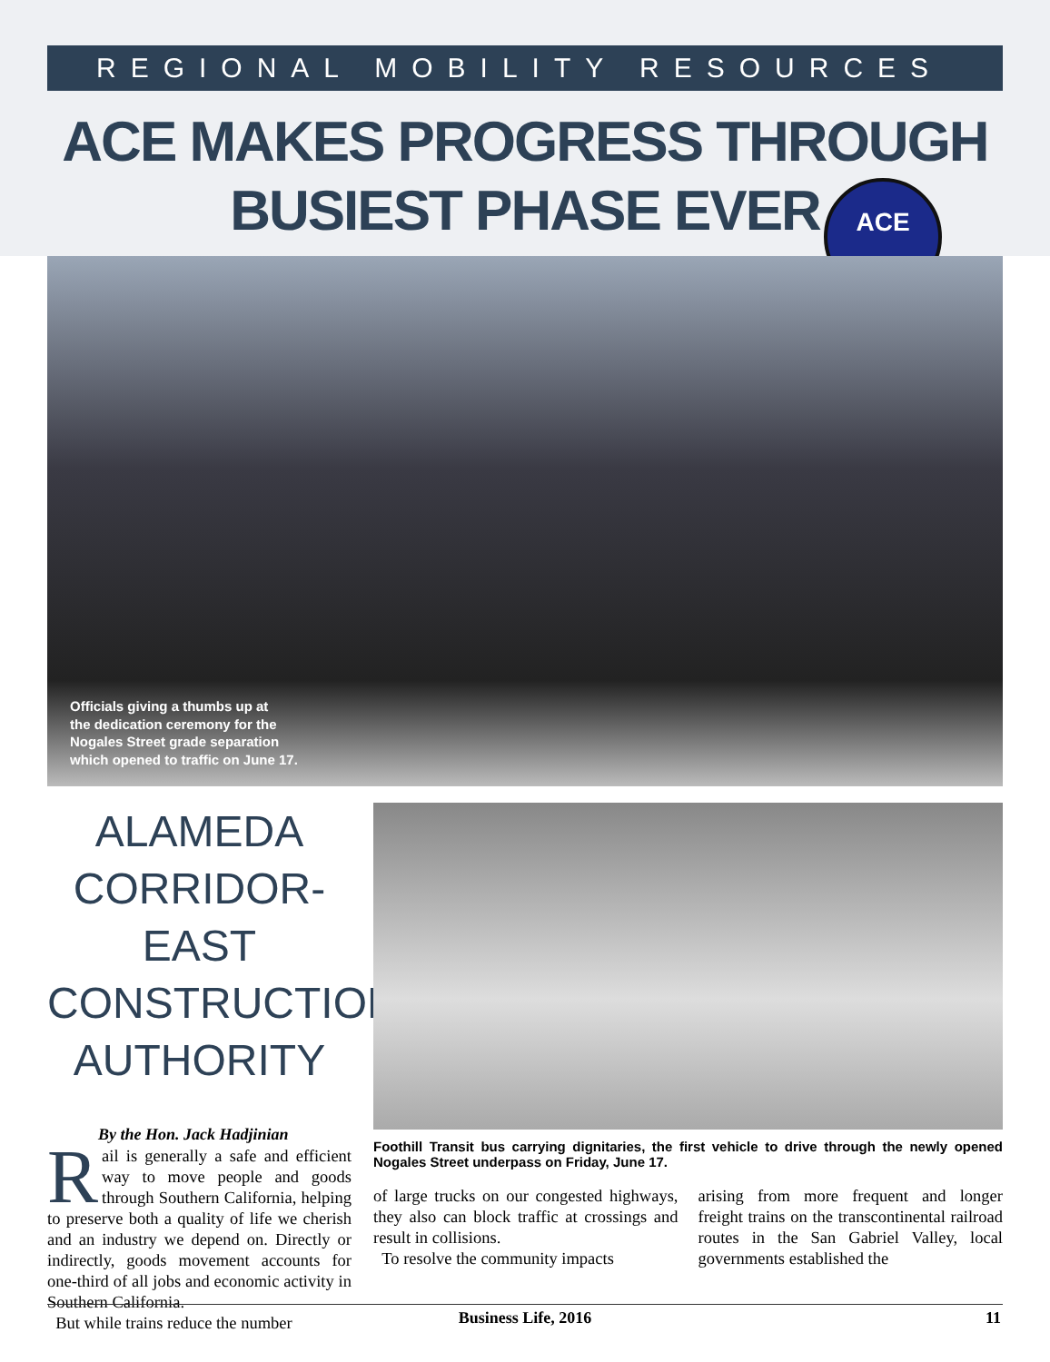REGIONAL MOBILITY RESOURCES
ACE MAKES PROGRESS THROUGH
BUSIEST PHASE EVER
ACE
Officials giving a thumbs up at
the dedication ceremony for the
Nogales Street grade separation
which opened to traffic on June 17.
ALAMEDA CORRIDOR-EAST CONSTRUCTION AUTHORITY
By the Hon. Jack Hadjinian
Rail is generally a safe and efficient way to move people and goods through Southern California, helping to preserve both a quality of life we cherish and an industry we depend on. Directly or indirectly, goods movement accounts for one-third of all jobs and economic activity in Southern California.
But while trains reduce the number
Foothill Transit bus carrying dignitaries, the first vehicle to drive through the newly opened Nogales Street underpass on Friday, June 17.
of large trucks on our congested highways, they also can block traffic at crossings and result in collisions.
To resolve the community impacts
arising from more frequent and longer freight trains on the transcontinental railroad routes in the San Gabriel Valley, local governments established the
Business Life, 2016 11